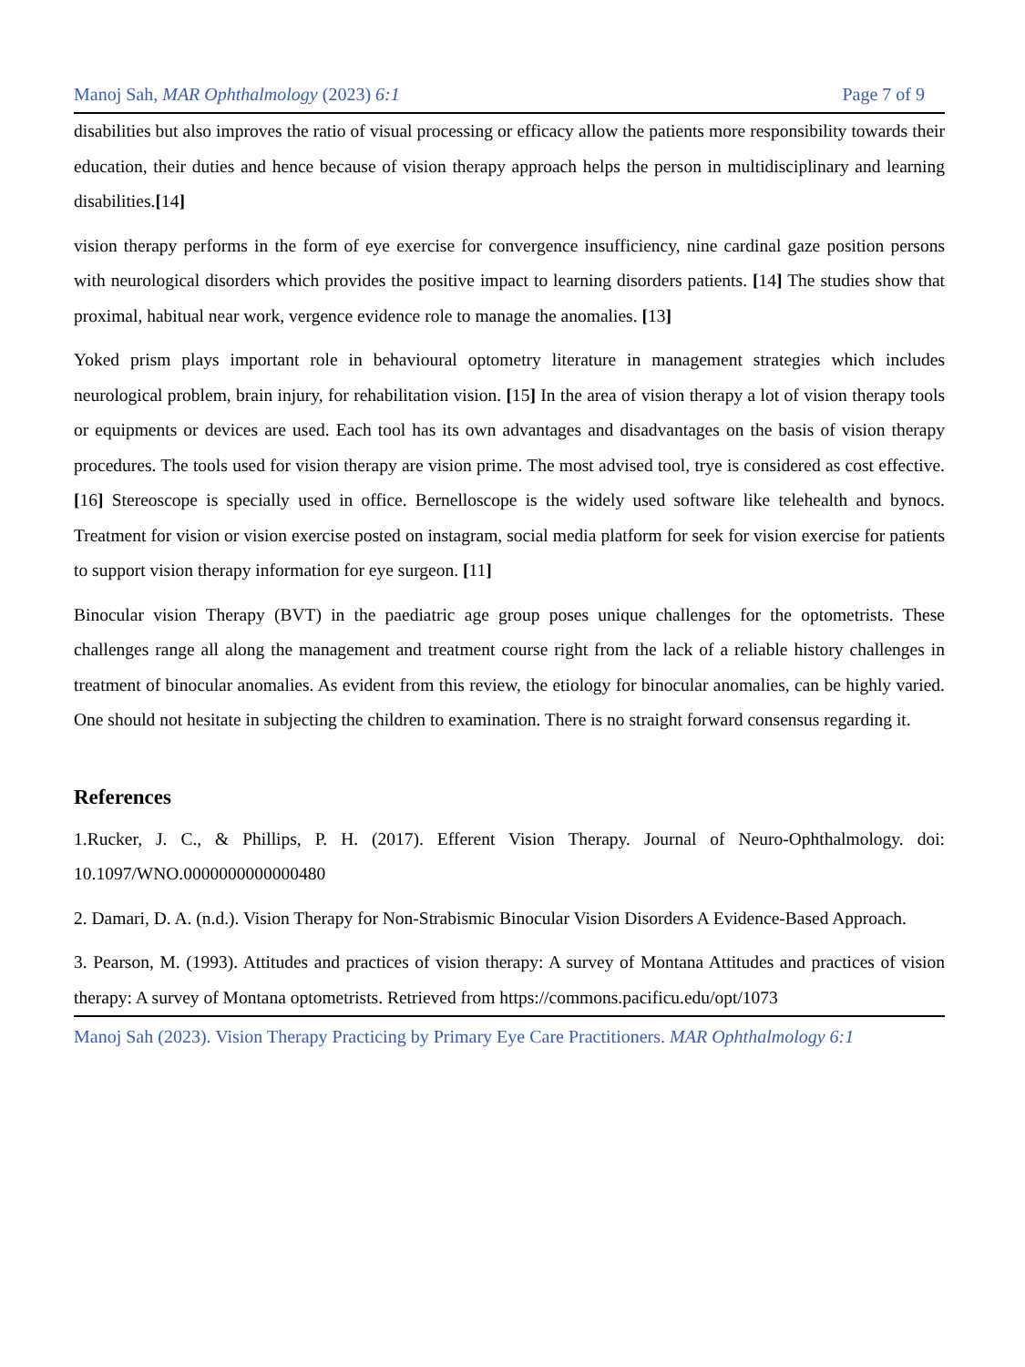Manoj Sah, MAR Ophthalmology (2023) 6:1 Page 7 of 9
disabilities but also improves the ratio of visual processing or efficacy allow the patients more responsibility towards their education, their duties and hence because of vision therapy approach helps the person in multidisciplinary and learning disabilities.[14]
vision therapy performs in the form of eye exercise for convergence insufficiency, nine cardinal gaze position persons with neurological disorders which provides the positive impact to learning disorders patients. [14] The studies show that proximal, habitual near work, vergence evidence role to manage the anomalies. [13]
Yoked prism plays important role in behavioural optometry literature in management strategies which includes neurological problem, brain injury, for rehabilitation vision. [15] In the area of vision therapy a lot of vision therapy tools or equipments or devices are used. Each tool has its own advantages and disadvantages on the basis of vision therapy procedures. The tools used for vision therapy are vision prime. The most advised tool, trye is considered as cost effective.[16] Stereoscope is specially used in office. Bernelloscope is the widely used software like telehealth and bynocs. Treatment for vision or vision exercise posted on instagram, social media platform for seek for vision exercise for patients to support vision therapy information for eye surgeon. [11]
Binocular vision Therapy (BVT) in the paediatric age group poses unique challenges for the optometrists. These challenges range all along the management and treatment course right from the lack of a reliable history challenges in treatment of binocular anomalies. As evident from this review, the etiology for binocular anomalies, can be highly varied. One should not hesitate in subjecting the children to examination. There is no straight forward consensus regarding it.
References
1.Rucker, J. C., & Phillips, P. H. (2017). Efferent Vision Therapy. Journal of Neuro-Ophthalmology. doi: 10.1097/WNO.0000000000000480
2. Damari, D. A. (n.d.). Vision Therapy for Non-Strabismic Binocular Vision Disorders A Evidence-Based Approach.
3. Pearson, M. (1993). Attitudes and practices of vision therapy: A survey of Montana Attitudes and practices of vision therapy: A survey of Montana optometrists. Retrieved from https://commons.pacificu.edu/opt/1073
Manoj Sah (2023). Vision Therapy Practicing by Primary Eye Care Practitioners. MAR Ophthalmology 6:1